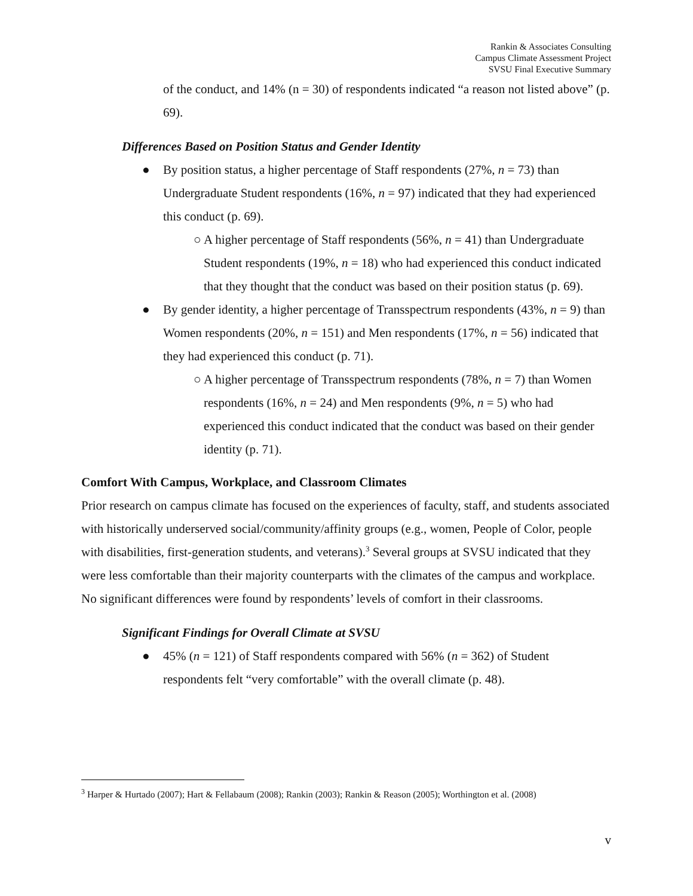Rankin & Associates Consulting
Campus Climate Assessment Project
SVSU Final Executive Summary
of the conduct, and 14% (n = 30) of respondents indicated “a reason not listed above” (p. 69).
Differences Based on Position Status and Gender Identity
● By position status, a higher percentage of Staff respondents (27%, n = 73) than Undergraduate Student respondents (16%, n = 97) indicated that they had experienced this conduct (p. 69).
○ A higher percentage of Staff respondents (56%, n = 41) than Undergraduate Student respondents (19%, n = 18) who had experienced this conduct indicated that they thought that the conduct was based on their position status (p. 69).
● By gender identity, a higher percentage of Transspectrum respondents (43%, n = 9) than Women respondents (20%, n = 151) and Men respondents (17%, n = 56) indicated that they had experienced this conduct (p. 71).
○ A higher percentage of Transspectrum respondents (78%, n = 7) than Women respondents (16%, n = 24) and Men respondents (9%, n = 5) who had experienced this conduct indicated that the conduct was based on their gender identity (p. 71).
Comfort With Campus, Workplace, and Classroom Climates
Prior research on campus climate has focused on the experiences of faculty, staff, and students associated with historically underserved social/community/affinity groups (e.g., women, People of Color, people with disabilities, first-generation students, and veterans).<sup>3</sup> Several groups at SVSU indicated that they were less comfortable than their majority counterparts with the climates of the campus and workplace. No significant differences were found by respondents’ levels of comfort in their classrooms.
Significant Findings for Overall Climate at SVSU
● 45% (n = 121) of Staff respondents compared with 56% (n = 362) of Student respondents felt “very comfortable” with the overall climate (p. 48).
<sup>3</sup> Harper & Hurtado (2007); Hart & Fellabaum (2008); Rankin (2003); Rankin & Reason (2005); Worthington et al. (2008)
v